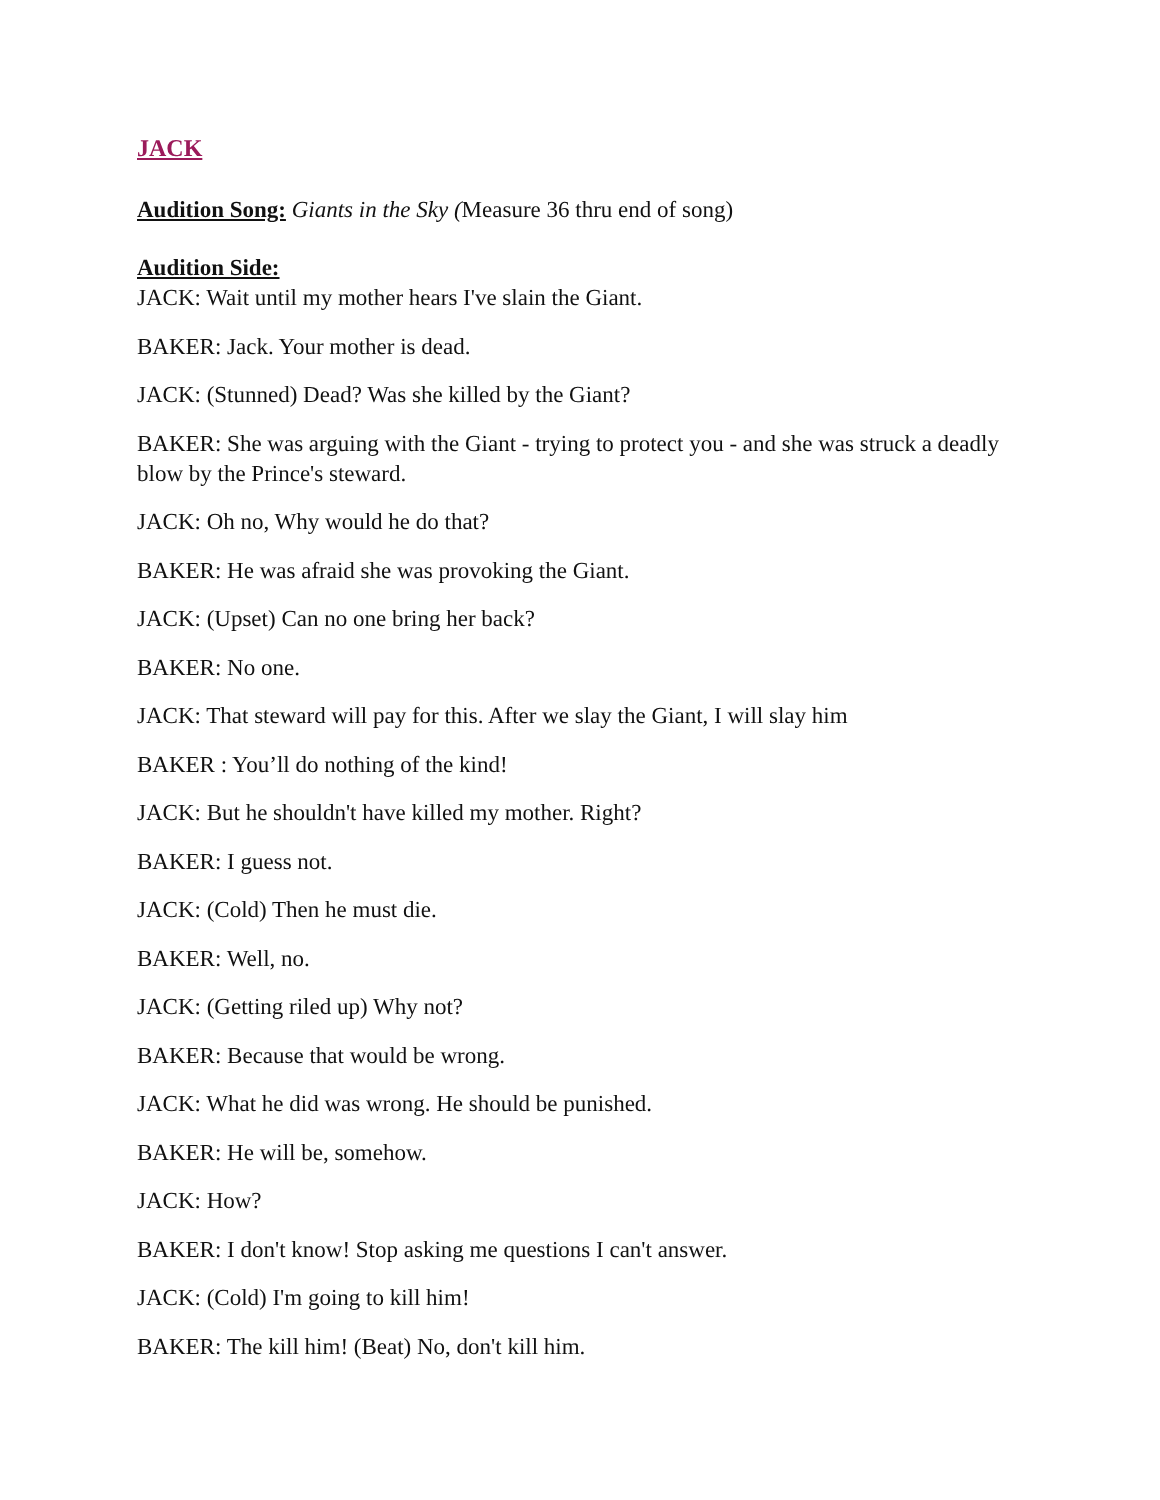JACK
Audition Song: Giants in the Sky (Measure 36 thru end of song)
Audition Side:
JACK: Wait until my mother hears I've slain the Giant.
BAKER: Jack. Your mother is dead.
JACK: (Stunned) Dead? Was she killed by the Giant?
BAKER: She was arguing with the Giant - trying to protect you - and she was struck a deadly blow by the Prince's steward.
JACK: Oh no, Why would he do that?
BAKER: He was afraid she was provoking the Giant.
JACK: (Upset) Can no one bring her back?
BAKER: No one.
JACK: That steward will pay for this. After we slay the Giant, I will slay him
BAKER : You’ll do nothing of the kind!
JACK: But he shouldn't have killed my mother. Right?
BAKER: I guess not.
JACK: (Cold) Then he must die.
BAKER: Well, no.
JACK: (Getting riled up) Why not?
BAKER: Because that would be wrong.
JACK: What he did was wrong. He should be punished.
BAKER: He will be, somehow.
JACK: How?
BAKER: I don't know! Stop asking me questions I can't answer.
JACK: (Cold) I'm going to kill him!
BAKER: The kill him! (Beat) No, don't kill him.